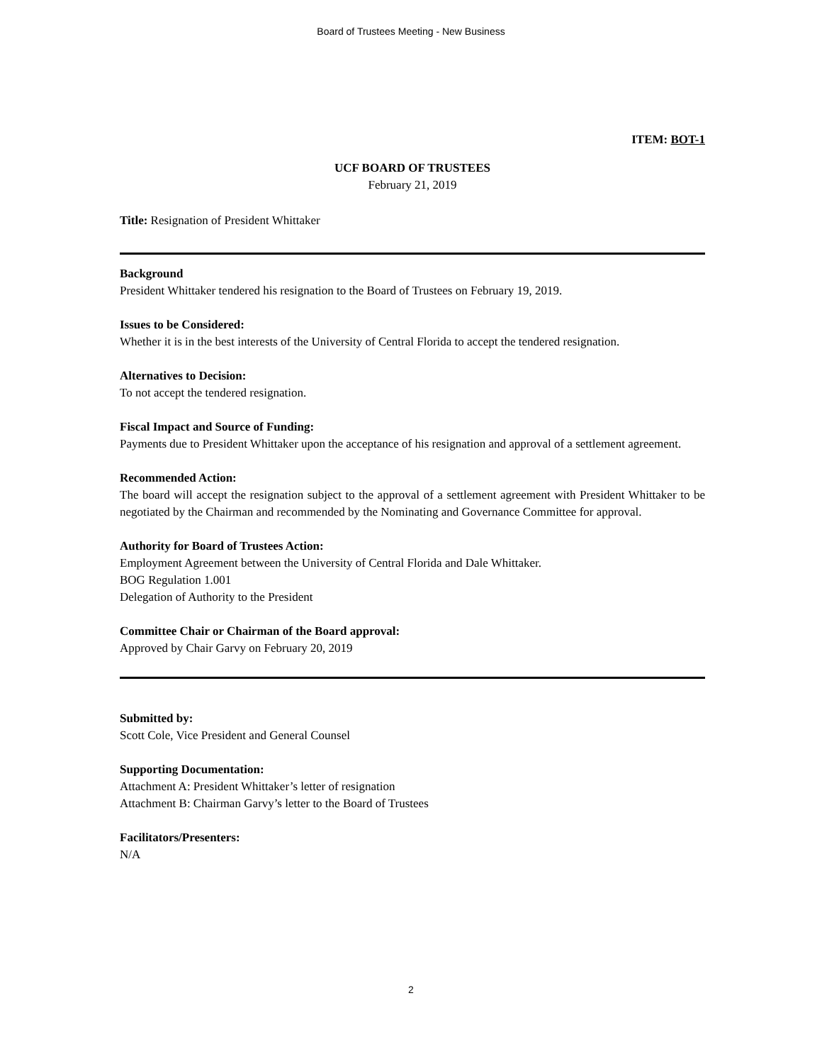Board of Trustees Meeting - New Business
ITEM: BOT-1
UCF BOARD OF TRUSTEES
February 21, 2019
Title: Resignation of President Whittaker
Background
President Whittaker tendered his resignation to the Board of Trustees on February 19, 2019.
Issues to be Considered:
Whether it is in the best interests of the University of Central Florida to accept the tendered resignation.
Alternatives to Decision:
To not accept the tendered resignation.
Fiscal Impact and Source of Funding:
Payments due to President Whittaker upon the acceptance of his resignation and approval of a settlement agreement.
Recommended Action:
The board will accept the resignation subject to the approval of a settlement agreement with President Whittaker to be negotiated by the Chairman and recommended by the Nominating and Governance Committee for approval.
Authority for Board of Trustees Action:
Employment Agreement between the University of Central Florida and Dale Whittaker.
BOG Regulation 1.001
Delegation of Authority to the President
Committee Chair or Chairman of the Board approval:
Approved by Chair Garvy on February 20, 2019
Submitted by:
Scott Cole, Vice President and General Counsel
Supporting Documentation:
Attachment A: President Whittaker’s letter of resignation
Attachment B: Chairman Garvy’s letter to the Board of Trustees
Facilitators/Presenters:
N/A
2